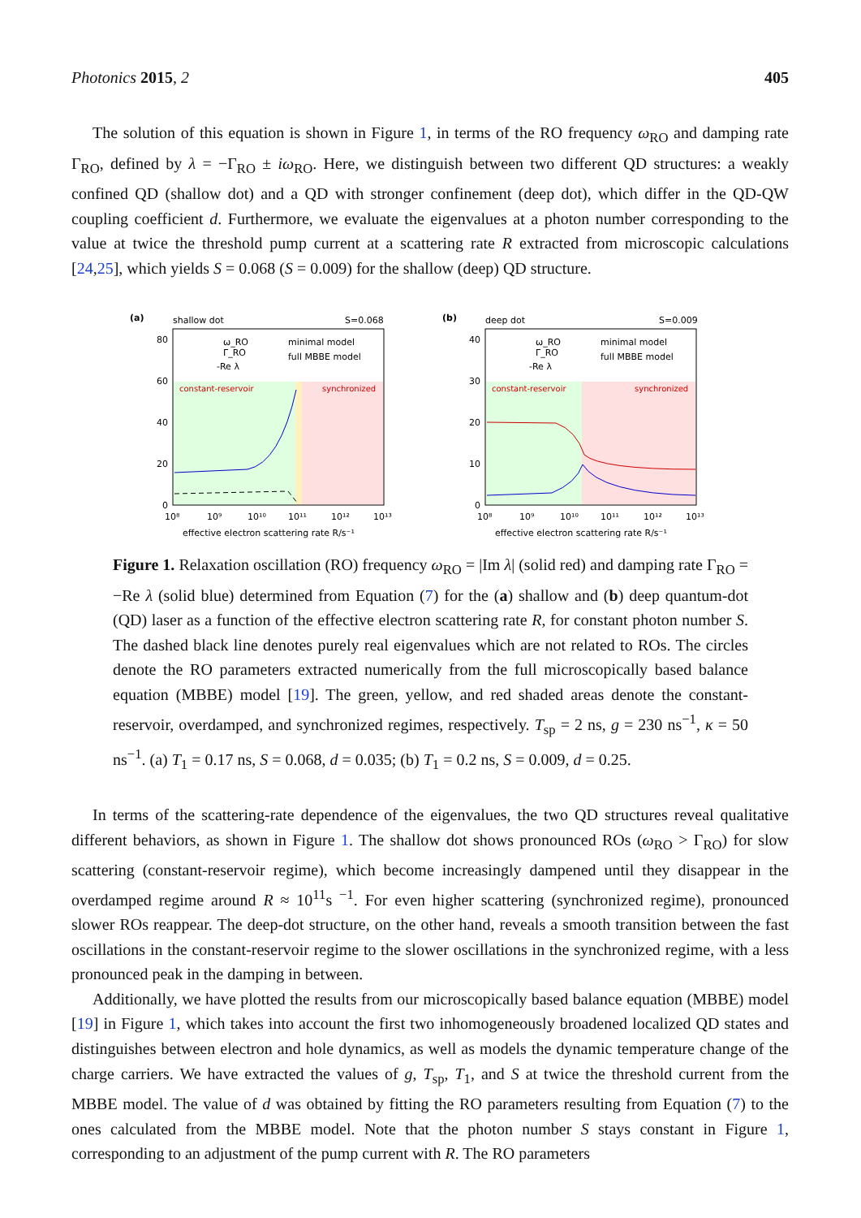Photonics 2015, 2 405
The solution of this equation is shown in Figure 1, in terms of the RO frequency ω<sub>RO</sub> and damping rate Γ<sub>RO</sub>, defined by λ = −Γ<sub>RO</sub> ± iω<sub>RO</sub>. Here, we distinguish between two different QD structures: a weakly confined QD (shallow dot) and a QD with stronger confinement (deep dot), which differ in the QD-QW coupling coefficient d. Furthermore, we evaluate the eigenvalues at a photon number corresponding to the value at twice the threshold pump current at a scattering rate R extracted from microscopic calculations [24,25], which yields S = 0.068 (S = 0.009) for the shallow (deep) QD structure.
(a)
shallow dot
S=0.068
constant-reservoir
synchronized
ω_RO
minimal model
Γ_RO
full MBBE model
-Re λ
80
60
40
20
0
10⁸
10⁹
10¹⁰
10¹¹
10¹²
10¹³
effective electron scattering rate R/s⁻¹
(b)
deep dot
S=0.009
constant-reservoir
synchronized
ω_RO
minimal model
Γ_RO
full MBBE model
-Re λ
40
30
20
10
0
10⁸
10⁹
10¹⁰
10¹¹
10¹²
10¹³
effective electron scattering rate R/s⁻¹
Figure 1. Relaxation oscillation (RO) frequency ω<sub>RO</sub> = |Im λ| (solid red) and damping rate Γ<sub>RO</sub> = −Re λ (solid blue) determined from Equation (7) for the (a) shallow and (b) deep quantum-dot (QD) laser as a function of the effective electron scattering rate R, for constant photon number S. The dashed black line denotes purely real eigenvalues which are not related to ROs. The circles denote the RO parameters extracted numerically from the full microscopically based balance equation (MBBE) model [19]. The green, yellow, and red shaded areas denote the constant-reservoir, overdamped, and synchronized regimes, respectively. T<sub>sp</sub> = 2 ns, g = 230 ns<sup>−1</sup>, κ = 50 ns<sup>−1</sup>. (a) T<sub>1</sub> = 0.17 ns, S = 0.068, d = 0.035; (b) T<sub>1</sub> = 0.2 ns, S = 0.009, d = 0.25.
In terms of the scattering-rate dependence of the eigenvalues, the two QD structures reveal qualitative different behaviors, as shown in Figure 1. The shallow dot shows pronounced ROs (ω<sub>RO</sub> > Γ<sub>RO</sub>) for slow scattering (constant-reservoir regime), which become increasingly dampened until they disappear in the overdamped regime around R ≈ 10<sup>11</sup>s <sup>−1</sup>. For even higher scattering (synchronized regime), pronounced slower ROs reappear. The deep-dot structure, on the other hand, reveals a smooth transition between the fast oscillations in the constant-reservoir regime to the slower oscillations in the synchronized regime, with a less pronounced peak in the damping in between.
Additionally, we have plotted the results from our microscopically based balance equation (MBBE) model [19] in Figure 1, which takes into account the first two inhomogeneously broadened localized QD states and distinguishes between electron and hole dynamics, as well as models the dynamic temperature change of the charge carriers. We have extracted the values of g, T<sub>sp</sub>, T<sub>1</sub>, and S at twice the threshold current from the MBBE model. The value of d was obtained by fitting the RO parameters resulting from Equation (7) to the ones calculated from the MBBE model. Note that the photon number S stays constant in Figure 1, corresponding to an adjustment of the pump current with R. The RO parameters